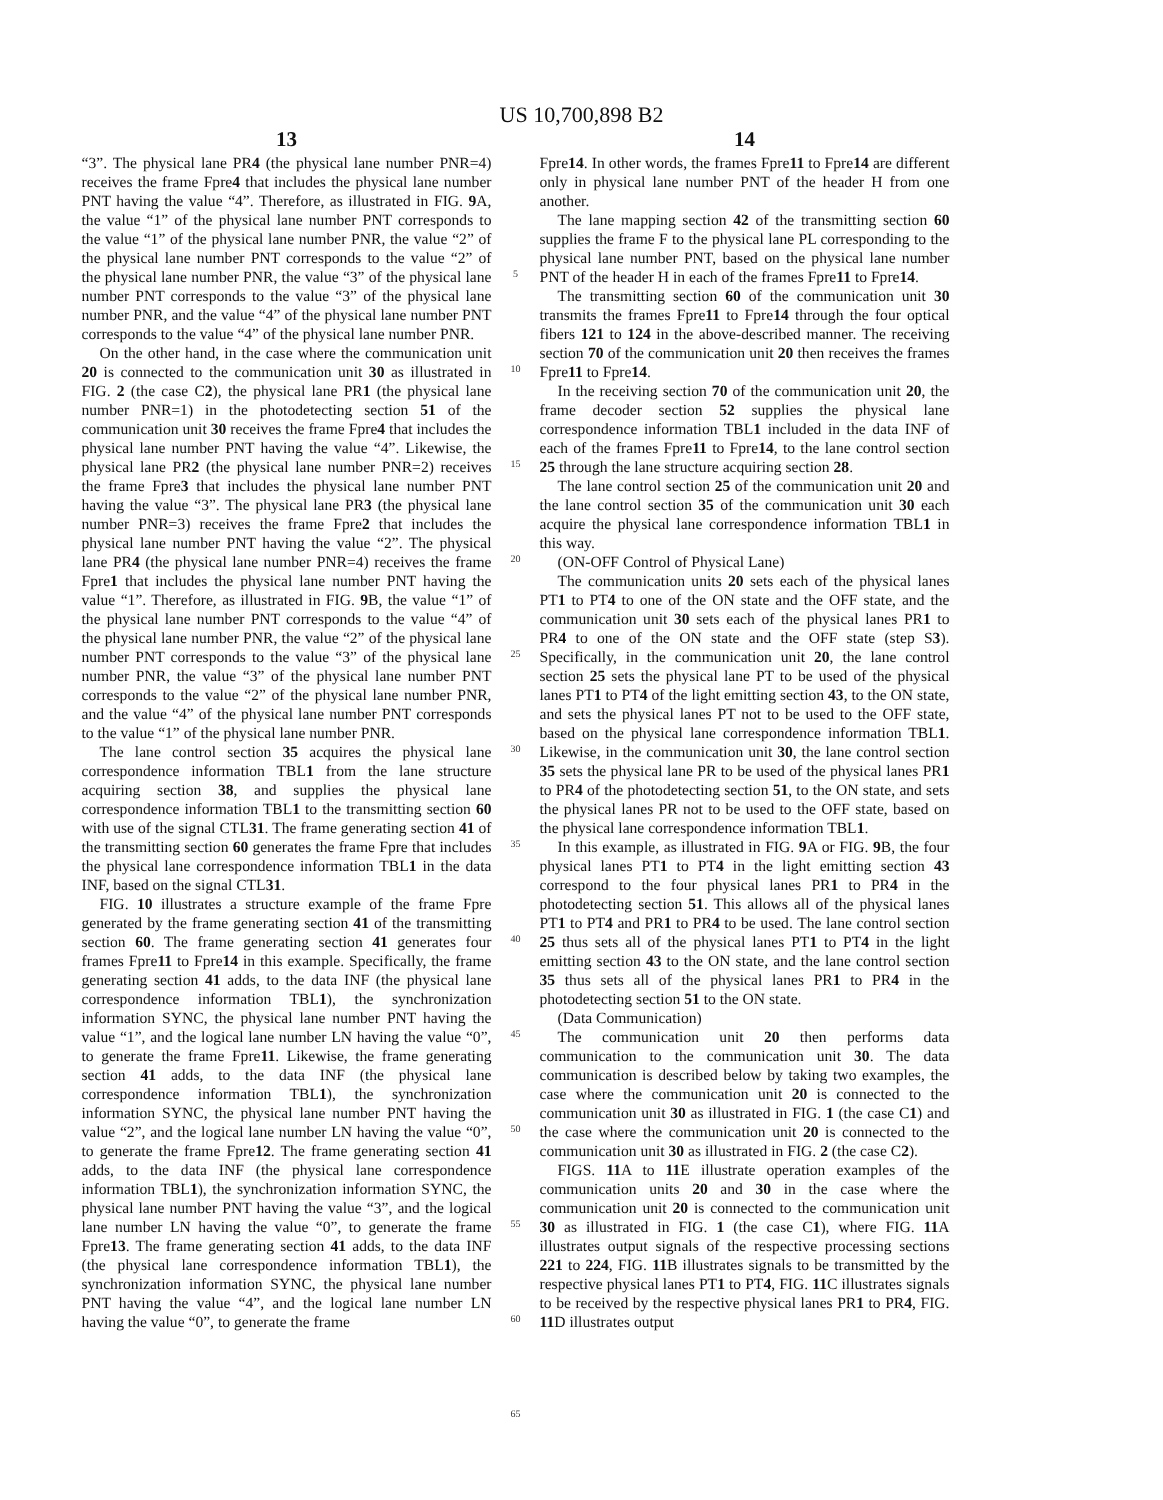US 10,700,898 B2
13
“3”. The physical lane PR4 (the physical lane number PNR=4) receives the frame Fpre4 that includes the physical lane number PNT having the value “4”. Therefore, as illustrated in FIG. 9 A, the value “1” of the physical lane number PNT corresponds to the value “1” of the physical lane number PNR, the value “2” of the physical lane number PNT corresponds to the value “2” of the physical lane number PNR, the value “3” of the physical lane number PNT corresponds to the value “3” of the physical lane number PNR, and the value “4” of the physical lane number PNT corresponds to the value “4” of the physical lane number PNR.
On the other hand, in the case where the communication unit 20 is connected to the communication unit 30 as illustrated in FIG. 2 (the case C2), the physical lane PR1 (the physical lane number PNR=1) in the photodetecting section 51 of the communication unit 30 receives the frame Fpre4 that includes the physical lane number PNT having the value “4”. Likewise, the physical lane PR2 (the physical lane number PNR=2) receives the frame Fpre3 that includes the physical lane number PNT having the value “3”. The physical lane PR3 (the physical lane number PNR=3) receives the frame Fpre2 that includes the physical lane number PNT having the value “2”. The physical lane PR4 (the physical lane number PNR=4) receives the frame Fpre1 that includes the physical lane number PNT having the value “1”. Therefore, as illustrated in FIG. 9 B, the value “1” of the physical lane number PNT corresponds to the value “4” of the physical lane number PNR, the value “2” of the physical lane number PNT corresponds to the value “3” of the physical lane number PNR, the value “3” of the physical lane number PNT corresponds to the value “2” of the physical lane number PNR, and the value “4” of the physical lane number PNT corresponds to the value “1” of the physical lane number PNR.
The lane control section 35 acquires the physical lane correspondence information TBL1 from the lane structure acquiring section 38, and supplies the physical lane correspondence information TBL1 to the transmitting section 60 with use of the signal CTL31. The frame generating section 41 of the transmitting section 60 generates the frame Fpre that includes the physical lane correspondence information TBL1 in the data INF, based on the signal CTL31.
FIG. 10 illustrates a structure example of the frame Fpre generated by the frame generating section 41 of the transmitting section 60. The frame generating section 41 generates four frames Fpre11 to Fpre14 in this example. Specifically, the frame generating section 41 adds, to the data INF (the physical lane correspondence information TBL1), the synchronization information SYNC, the physical lane number PNT having the value “1”, and the logical lane number LN having the value “0”, to generate the frame Fpre11. Likewise, the frame generating section 41 adds, to the data INF (the physical lane correspondence information TBL1), the synchronization information SYNC, the physical lane number PNT having the value “2”, and the logical lane number LN having the value “0”, to generate the frame Fpre12. The frame generating section 41 adds, to the data INF (the physical lane correspondence information TBL1), the synchronization information SYNC, the physical lane number PNT having the value “3”, and the logical lane number LN having the value “0”, to generate the frame Fpre13. The frame generating section 41 adds, to the data INF (the physical lane correspondence information TBL1), the synchronization information SYNC, the physical lane number PNT having the value “4”, and the logical lane number LN having the value “0”, to generate the frame
5
10
15
20
25
30
35
40
45
50
55
60
65
14
Fpre14. In other words, the frames Fpre11 to Fpre14 are different only in physical lane number PNT of the header H from one another.
The lane mapping section 42 of the transmitting section 60 supplies the frame F to the physical lane PL corresponding to the physical lane number PNT, based on the physical lane number PNT of the header H in each of the frames Fpre11 to Fpre14.
The transmitting section 60 of the communication unit 30 transmits the frames Fpre11 to Fpre14 through the four optical fibers 121 to 124 in the above-described manner. The receiving section 70 of the communication unit 20 then receives the frames Fpre11 to Fpre14.
In the receiving section 70 of the communication unit 20, the frame decoder section 52 supplies the physical lane correspondence information TBL1 included in the data INF of each of the frames Fpre11 to Fpre14, to the lane control section 25 through the lane structure acquiring section 28.
The lane control section 25 of the communication unit 20 and the lane control section 35 of the communication unit 30 each acquire the physical lane correspondence information TBL1 in this way.
(ON-OFF Control of Physical Lane)
The communication units 20 sets each of the physical lanes PT1 to PT4 to one of the ON state and the OFF state, and the communication unit 30 sets each of the physical lanes PR1 to PR4 to one of the ON state and the OFF state (step S3). Specifically, in the communication unit 20, the lane control section 25 sets the physical lane PT to be used of the physical lanes PT1 to PT4 of the light emitting section 43, to the ON state, and sets the physical lanes PT not to be used to the OFF state, based on the physical lane correspondence information TBL1. Likewise, in the communication unit 30, the lane control section 35 sets the physical lane PR to be used of the physical lanes PR1 to PR4 of the photodetecting section 51, to the ON state, and sets the physical lanes PR not to be used to the OFF state, based on the physical lane correspondence information TBL1.
In this example, as illustrated in FIG. 9 A or FIG. 9 B, the four physical lanes PT1 to PT4 in the light emitting section 43 correspond to the four physical lanes PR1 to PR4 in the photodetecting section 51. This allows all of the physical lanes PT1 to PT4 and PR1 to PR4 to be used. The lane control section 25 thus sets all of the physical lanes PT1 to PT4 in the light emitting section 43 to the ON state, and the lane control section 35 thus sets all of the physical lanes PR1 to PR4 in the photodetecting section 51 to the ON state.
(Data Communication)
The communication unit 20 then performs data communication to the communication unit 30. The data communication is described below by taking two examples, the case where the communication unit 20 is connected to the communication unit 30 as illustrated in FIG. 1 (the case C1) and the case where the communication unit 20 is connected to the communication unit 30 as illustrated in FIG. 2 (the case C2).
FIGS. 11 A to 11 E illustrate operation examples of the communication units 20 and 30 in the case where the communication unit 20 is connected to the communication unit 30 as illustrated in FIG. 1 (the case C1), where FIG. 11 A illustrates output signals of the respective processing sections 221 to 224, FIG. 11 B illustrates signals to be transmitted by the respective physical lanes PT1 to PT4, FIG. 11 C illustrates signals to be received by the respective physical lanes PR1 to PR4, FIG. 11 D illustrates output